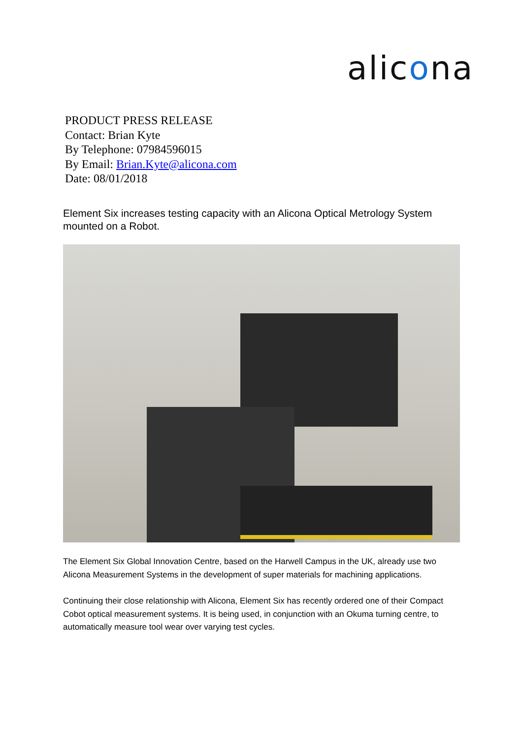alicona
PRODUCT PRESS RELEASE
Contact: Brian Kyte
By Telephone: 07984596015
By Email: Brian.Kyte@alicona.com
Date: 08/01/2018
Element Six increases testing capacity with an Alicona Optical Metrology System mounted on a Robot.
The Element Six Global Innovation Centre, based on the Harwell Campus in the UK, already use two Alicona Measurement Systems in the development of super materials for machining applications.
Continuing their close relationship with Alicona, Element Six has recently ordered one of their Compact Cobot optical measurement systems. It is being used, in conjunction with an Okuma turning centre, to automatically measure tool wear over varying test cycles.